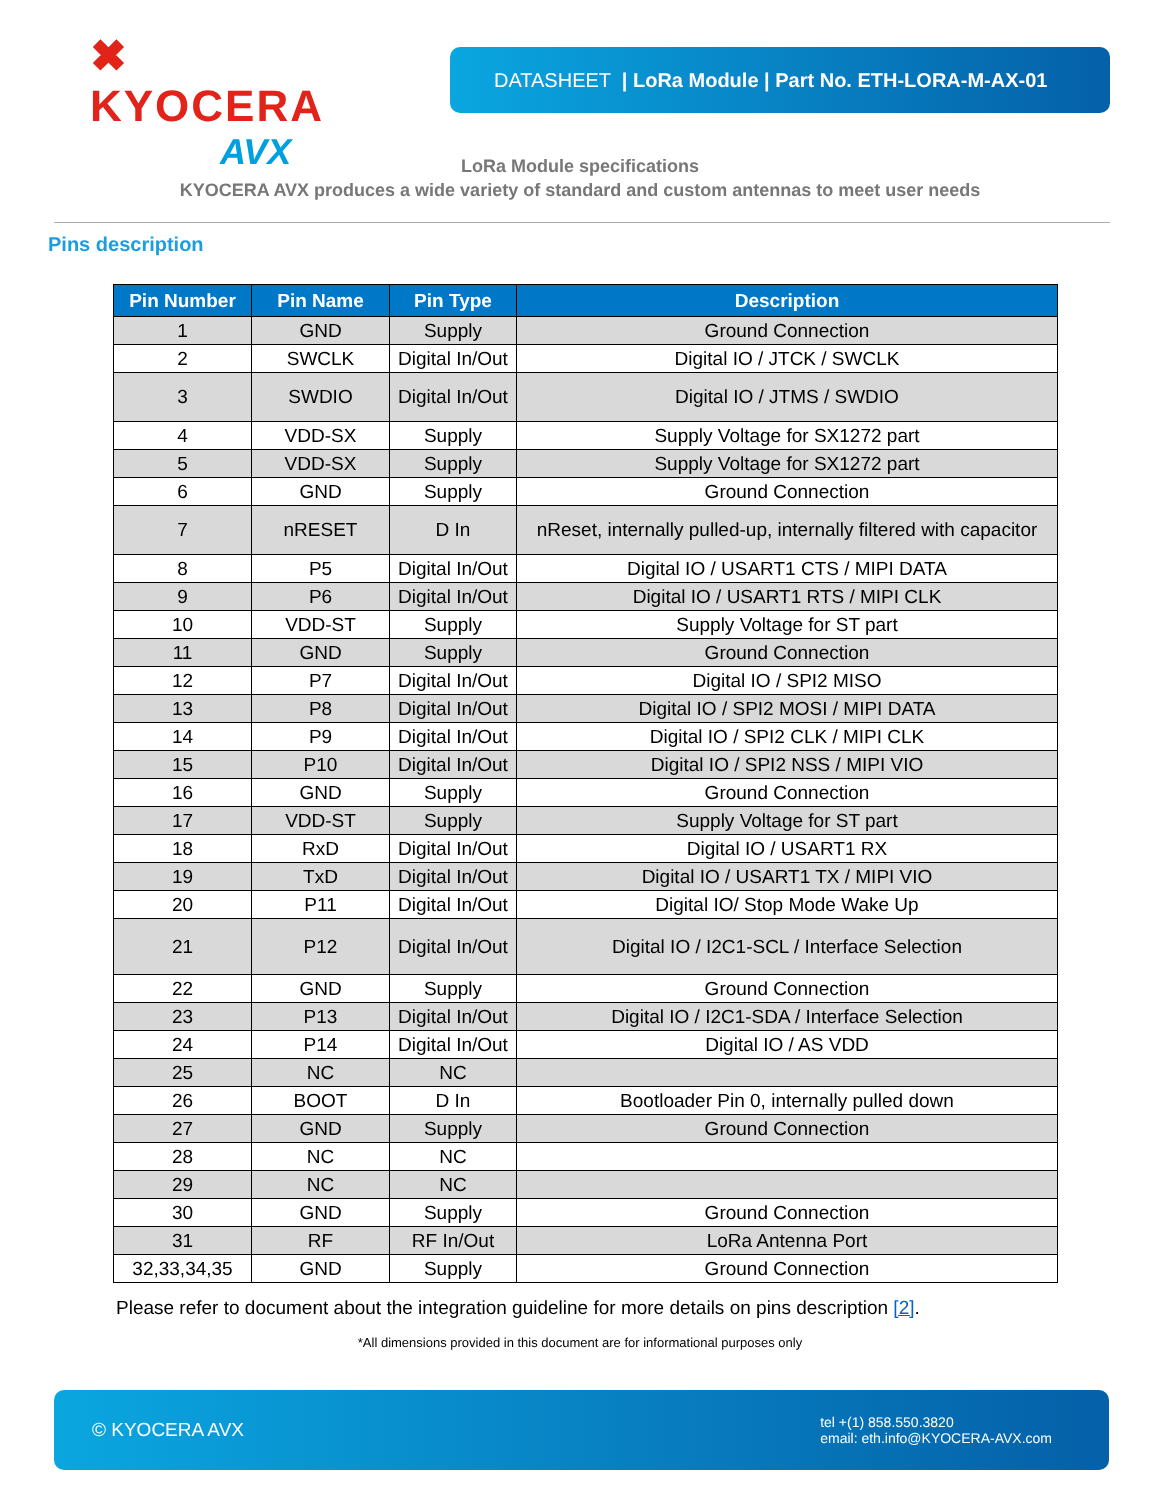✖ KYOCERA
AVX
DATASHEET | LoRa Module | Part No. ETH-LORA-M-AX-01
LoRa Module specifications
KYOCERA AVX produces a wide variety of standard and custom antennas to meet user needs
Pins description
| Pin Number | Pin Name | Pin Type | Description |
| --- | --- | --- | --- |
| 1 | GND | Supply | Ground Connection |
| 2 | SWCLK | Digital In/Out | Digital IO / JTCK / SWCLK |
| 3 | SWDIO | Digital In/Out | Digital IO / JTMS / SWDIO |
| 4 | VDD-SX | Supply | Supply Voltage for SX1272 part |
| 5 | VDD-SX | Supply | Supply Voltage for SX1272 part |
| 6 | GND | Supply | Ground Connection |
| 7 | nRESET | D In | nReset, internally pulled-up, internally filtered with capacitor |
| 8 | P5 | Digital In/Out | Digital IO / USART1 CTS / MIPI DATA |
| 9 | P6 | Digital In/Out | Digital IO / USART1 RTS / MIPI CLK |
| 10 | VDD-ST | Supply | Supply Voltage for ST part |
| 11 | GND | Supply | Ground Connection |
| 12 | P7 | Digital In/Out | Digital IO / SPI2 MISO |
| 13 | P8 | Digital In/Out | Digital IO / SPI2 MOSI / MIPI DATA |
| 14 | P9 | Digital In/Out | Digital IO / SPI2 CLK / MIPI CLK |
| 15 | P10 | Digital In/Out | Digital IO / SPI2 NSS / MIPI VIO |
| 16 | GND | Supply | Ground Connection |
| 17 | VDD-ST | Supply | Supply Voltage for ST part |
| 18 | RxD | Digital In/Out | Digital IO / USART1 RX |
| 19 | TxD | Digital In/Out | Digital IO / USART1 TX / MIPI VIO |
| 20 | P11 | Digital In/Out | Digital IO/ Stop Mode Wake Up |
| 21 | P12 | Digital In/Out | Digital IO / I2C1-SCL / Interface Selection |
| 22 | GND | Supply | Ground Connection |
| 23 | P13 | Digital In/Out | Digital IO / I2C1-SDA / Interface Selection |
| 24 | P14 | Digital In/Out | Digital IO / AS VDD |
| 25 | NC | NC | |
| 26 | BOOT | D In | Bootloader Pin 0, internally pulled down |
| 27 | GND | Supply | Ground Connection |
| 28 | NC | NC | |
| 29 | NC | NC | |
| 30 | GND | Supply | Ground Connection |
| 31 | RF | RF In/Out | LoRa Antenna Port |
| 32,33,34,35 | GND | Supply | Ground Connection |
Please refer to document about the integration guideline for more details on pins description [2].
*All dimensions provided in this document are for informational purposes only
© KYOCERA AVX
tel +(1) 858.550.3820
email: eth.info@KYOCERA-AVX.com